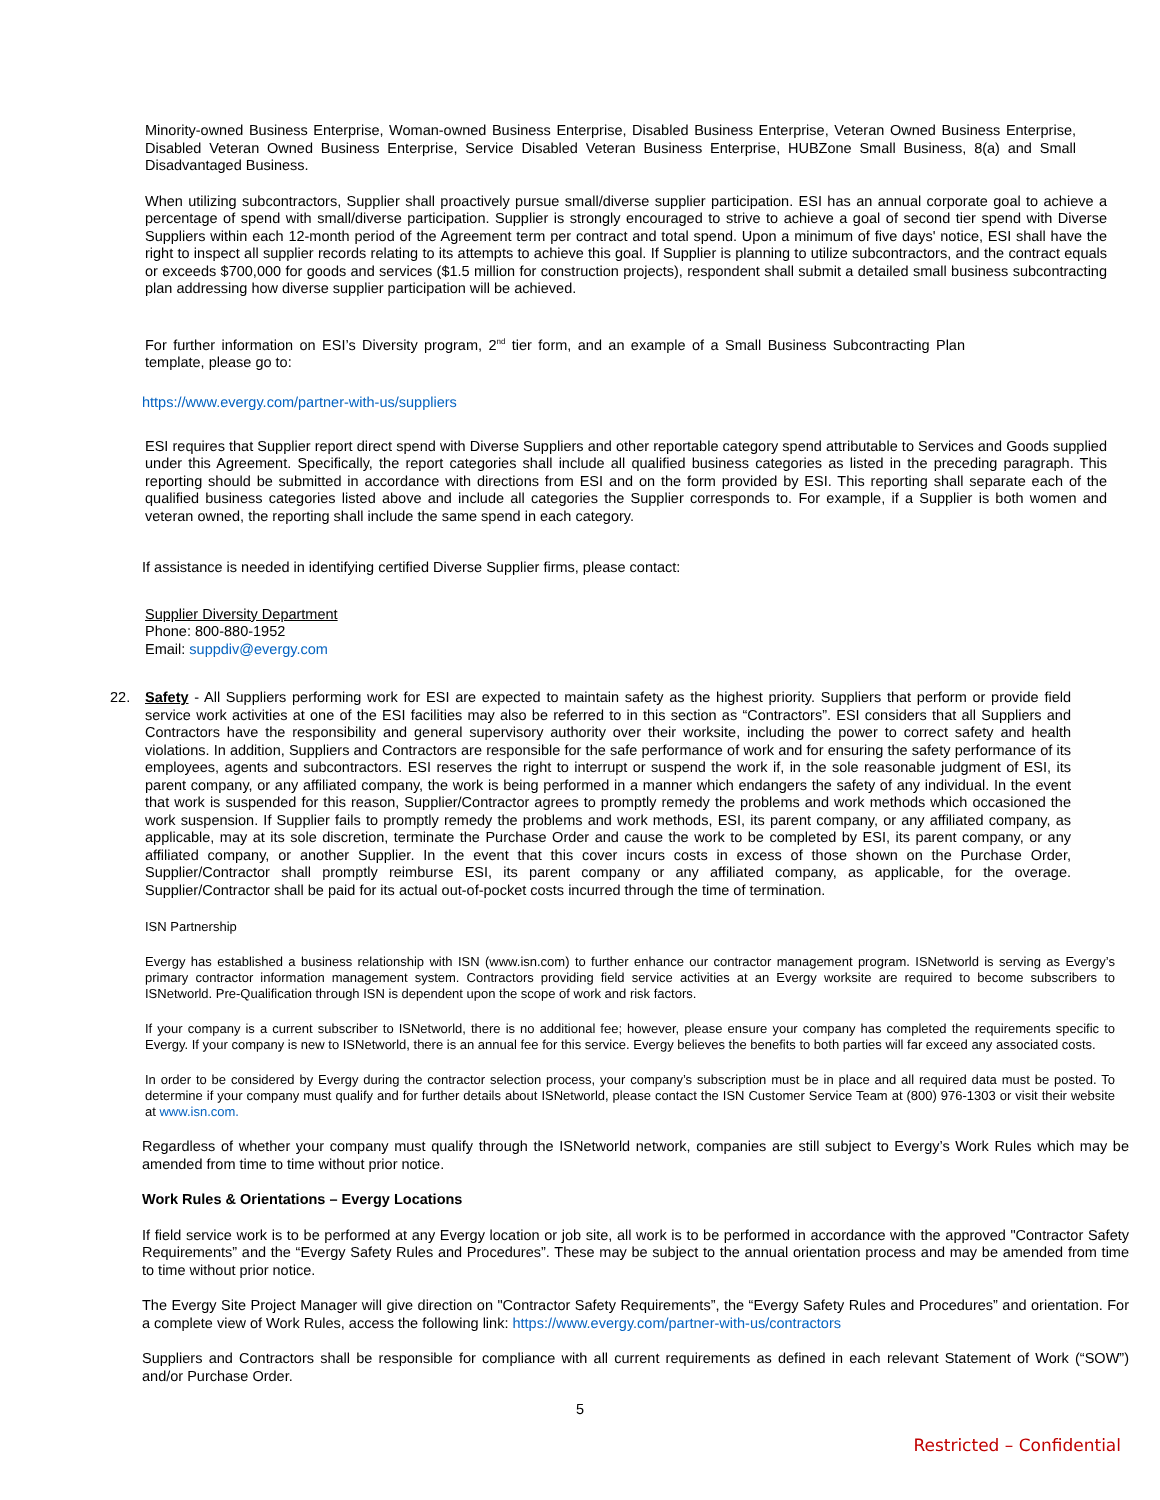Minority-owned Business Enterprise, Woman-owned Business Enterprise, Disabled Business Enterprise, Veteran Owned Business Enterprise, Disabled Veteran Owned Business Enterprise, Service Disabled Veteran Business Enterprise, HUBZone Small Business, 8(a) and Small Disadvantaged Business.
When utilizing subcontractors, Supplier shall proactively pursue small/diverse supplier participation. ESI has an annual corporate goal to achieve a percentage of spend with small/diverse participation. Supplier is strongly encouraged to strive to achieve a goal of second tier spend with Diverse Suppliers within each 12-month period of the Agreement term per contract and total spend. Upon a minimum of five days' notice, ESI shall have the right to inspect all supplier records relating to its attempts to achieve this goal. If Supplier is planning to utilize subcontractors, and the contract equals or exceeds $700,000 for goods and services ($1.5 million for construction projects), respondent shall submit a detailed small business subcontracting plan addressing how diverse supplier participation will be achieved.
For further information on ESI’s Diversity program, 2<sup>nd</sup> tier form, and an example of a Small Business Subcontracting Plan template, please go to:
https://www.evergy.com/partner-with-us/suppliers
ESI requires that Supplier report direct spend with Diverse Suppliers and other reportable category spend attributable to Services and Goods supplied under this Agreement. Specifically, the report categories shall include all qualified business categories as listed in the preceding paragraph. This reporting should be submitted in accordance with directions from ESI and on the form provided by ESI. This reporting shall separate each of the qualified business categories listed above and include all categories the Supplier corresponds to. For example, if a Supplier is both women and veteran owned, the reporting shall include the same spend in each category.
If assistance is needed in identifying certified Diverse Supplier firms, please contact:
Supplier Diversity Department
Phone: 800-880-1952
Email: suppdiv@evergy.com
22. Safety - All Suppliers performing work for ESI are expected to maintain safety as the highest priority. Suppliers that perform or provide field service work activities at one of the ESI facilities may also be referred to in this section as “Contractors”. ESI considers that all Suppliers and Contractors have the responsibility and general supervisory authority over their worksite, including the power to correct safety and health violations. In addition, Suppliers and Contractors are responsible for the safe performance of work and for ensuring the safety performance of its employees, agents and subcontractors. ESI reserves the right to interrupt or suspend the work if, in the sole reasonable judgment of ESI, its parent company, or any affiliated company, the work is being performed in a manner which endangers the safety of any individual. In the event that work is suspended for this reason, Supplier/Contractor agrees to promptly remedy the problems and work methods which occasioned the work suspension. If Supplier fails to promptly remedy the problems and work methods, ESI, its parent company, or any affiliated company, as applicable, may at its sole discretion, terminate the Purchase Order and cause the work to be completed by ESI, its parent company, or any affiliated company, or another Supplier. In the event that this cover incurs costs in excess of those shown on the Purchase Order, Supplier/Contractor shall promptly reimburse ESI, its parent company or any affiliated company, as applicable, for the overage. Supplier/Contractor shall be paid for its actual out-of-pocket costs incurred through the time of termination.
ISN Partnership
Evergy has established a business relationship with ISN (www.isn.com) to further enhance our contractor management program. ISNetworld is serving as Evergy’s primary contractor information management system. Contractors providing field service activities at an Evergy worksite are required to become subscribers to ISNetworld. Pre-Qualification through ISN is dependent upon the scope of work and risk factors.
If your company is a current subscriber to ISNetworld, there is no additional fee; however, please ensure your company has completed the requirements specific to Evergy. If your company is new to ISNetworld, there is an annual fee for this service. Evergy believes the benefits to both parties will far exceed any associated costs.
In order to be considered by Evergy during the contractor selection process, your company’s subscription must be in place and all required data must be posted. To determine if your company must qualify and for further details about ISNetworld, please contact the ISN Customer Service Team at (800) 976-1303 or visit their website at www.isn.com.
Regardless of whether your company must qualify through the ISNetworld network, companies are still subject to Evergy’s Work Rules which may be amended from time to time without prior notice.
Work Rules & Orientations – Evergy Locations
If field service work is to be performed at any Evergy location or job site, all work is to be performed in accordance with the approved "Contractor Safety Requirements” and the “Evergy Safety Rules and Procedures”. These may be subject to the annual orientation process and may be amended from time to time without prior notice.
The Evergy Site Project Manager will give direction on "Contractor Safety Requirements”, the “Evergy Safety Rules and Procedures” and orientation. For a complete view of Work Rules, access the following link: https://www.evergy.com/partner-with-us/contractors
Suppliers and Contractors shall be responsible for compliance with all current requirements as defined in each relevant Statement of Work (“SOW”) and/or Purchase Order.
5
Restricted – Confidential